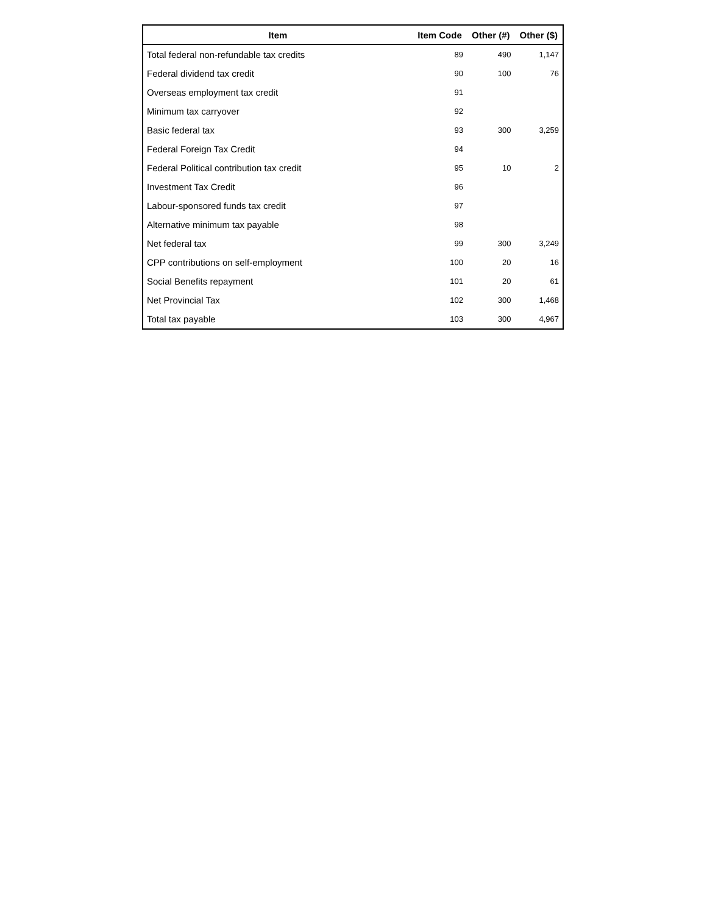| Item | Item Code | Other (#) | Other ($) |
| --- | --- | --- | --- |
| Total federal non-refundable tax credits | 89 | 490 | 1,147 |
| Federal dividend tax credit | 90 | 100 | 76 |
| Overseas employment tax credit | 91 | | |
| Minimum tax carryover | 92 | | |
| Basic federal tax | 93 | 300 | 3,259 |
| Federal Foreign Tax Credit | 94 | | |
| Federal Political contribution tax credit | 95 | 10 | 2 |
| Investment Tax Credit | 96 | | |
| Labour-sponsored funds tax credit | 97 | | |
| Alternative minimum tax payable | 98 | | |
| Net federal tax | 99 | 300 | 3,249 |
| CPP contributions on self-employment | 100 | 20 | 16 |
| Social Benefits repayment | 101 | 20 | 61 |
| Net Provincial Tax | 102 | 300 | 1,468 |
| Total tax payable | 103 | 300 | 4,967 |